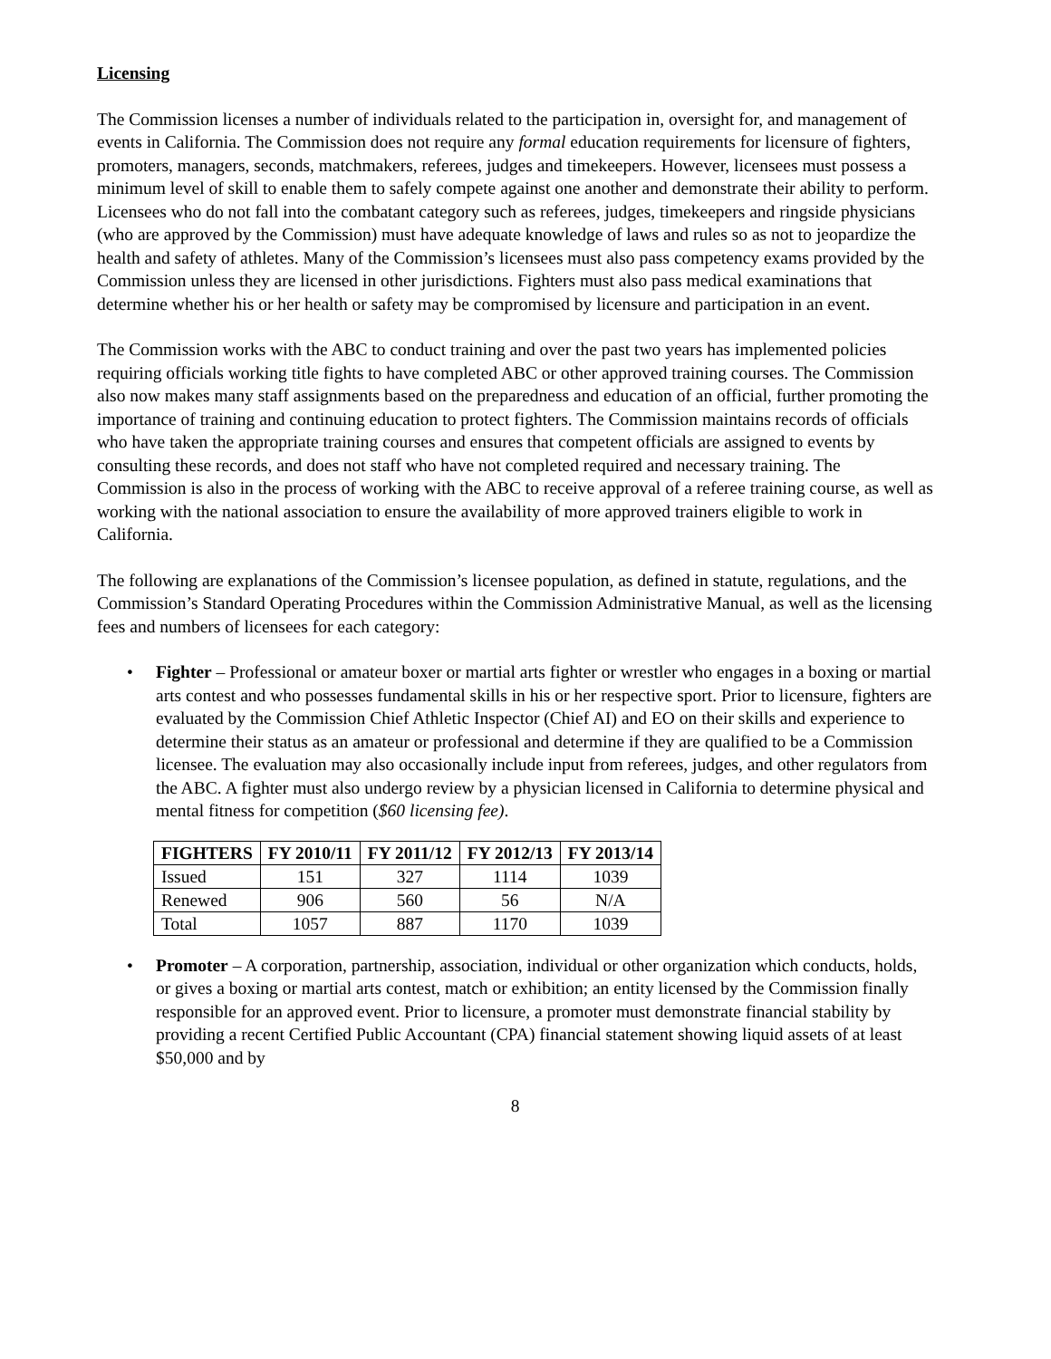Licensing
The Commission licenses a number of individuals related to the participation in, oversight for, and management of events in California. The Commission does not require any formal education requirements for licensure of fighters, promoters, managers, seconds, matchmakers, referees, judges and timekeepers. However, licensees must possess a minimum level of skill to enable them to safely compete against one another and demonstrate their ability to perform. Licensees who do not fall into the combatant category such as referees, judges, timekeepers and ringside physicians (who are approved by the Commission) must have adequate knowledge of laws and rules so as not to jeopardize the health and safety of athletes. Many of the Commission’s licensees must also pass competency exams provided by the Commission unless they are licensed in other jurisdictions. Fighters must also pass medical examinations that determine whether his or her health or safety may be compromised by licensure and participation in an event.
The Commission works with the ABC to conduct training and over the past two years has implemented policies requiring officials working title fights to have completed ABC or other approved training courses. The Commission also now makes many staff assignments based on the preparedness and education of an official, further promoting the importance of training and continuing education to protect fighters. The Commission maintains records of officials who have taken the appropriate training courses and ensures that competent officials are assigned to events by consulting these records, and does not staff who have not completed required and necessary training. The Commission is also in the process of working with the ABC to receive approval of a referee training course, as well as working with the national association to ensure the availability of more approved trainers eligible to work in California.
The following are explanations of the Commission’s licensee population, as defined in statute, regulations, and the Commission’s Standard Operating Procedures within the Commission Administrative Manual, as well as the licensing fees and numbers of licensees for each category:
• Fighter – Professional or amateur boxer or martial arts fighter or wrestler who engages in a boxing or martial arts contest and who possesses fundamental skills in his or her respective sport. Prior to licensure, fighters are evaluated by the Commission Chief Athletic Inspector (Chief AI) and EO on their skills and experience to determine their status as an amateur or professional and determine if they are qualified to be a Commission licensee. The evaluation may also occasionally include input from referees, judges, and other regulators from the ABC. A fighter must also undergo review by a physician licensed in California to determine physical and mental fitness for competition ($60 licensing fee).
| FIGHTERS | FY 2010/11 | FY 2011/12 | FY 2012/13 | FY 2013/14 |
| --- | --- | --- | --- | --- |
| Issued | 151 | 327 | 1114 | 1039 |
| Renewed | 906 | 560 | 56 | N/A |
| Total | 1057 | 887 | 1170 | 1039 |
• Promoter – A corporation, partnership, association, individual or other organization which conducts, holds, or gives a boxing or martial arts contest, match or exhibition; an entity licensed by the Commission finally responsible for an approved event. Prior to licensure, a promoter must demonstrate financial stability by providing a recent Certified Public Accountant (CPA) financial statement showing liquid assets of at least $50,000 and by
8